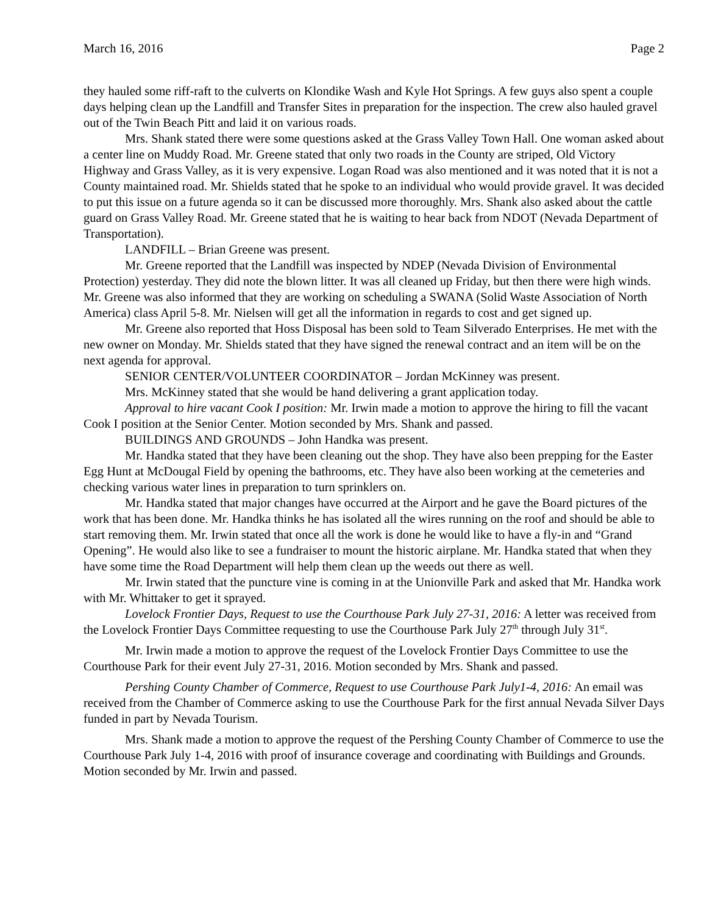March 16, 2016 Page 2
they hauled some riff-raft to the culverts on Klondike Wash and Kyle Hot Springs. A few guys also spent a couple days helping clean up the Landfill and Transfer Sites in preparation for the inspection. The crew also hauled gravel out of the Twin Beach Pitt and laid it on various roads.
Mrs. Shank stated there were some questions asked at the Grass Valley Town Hall. One woman asked about a center line on Muddy Road. Mr. Greene stated that only two roads in the County are striped, Old Victory Highway and Grass Valley, as it is very expensive. Logan Road was also mentioned and it was noted that it is not a County maintained road. Mr. Shields stated that he spoke to an individual who would provide gravel. It was decided to put this issue on a future agenda so it can be discussed more thoroughly. Mrs. Shank also asked about the cattle guard on Grass Valley Road. Mr. Greene stated that he is waiting to hear back from NDOT (Nevada Department of Transportation).
LANDFILL – Brian Greene was present.
Mr. Greene reported that the Landfill was inspected by NDEP (Nevada Division of Environmental Protection) yesterday. They did note the blown litter. It was all cleaned up Friday, but then there were high winds. Mr. Greene was also informed that they are working on scheduling a SWANA (Solid Waste Association of North America) class April 5-8. Mr. Nielsen will get all the information in regards to cost and get signed up.
Mr. Greene also reported that Hoss Disposal has been sold to Team Silverado Enterprises. He met with the new owner on Monday. Mr. Shields stated that they have signed the renewal contract and an item will be on the next agenda for approval.
SENIOR CENTER/VOLUNTEER COORDINATOR – Jordan McKinney was present.
Mrs. McKinney stated that she would be hand delivering a grant application today.
Approval to hire vacant Cook I position: Mr. Irwin made a motion to approve the hiring to fill the vacant Cook I position at the Senior Center. Motion seconded by Mrs. Shank and passed.
BUILDINGS AND GROUNDS – John Handka was present.
Mr. Handka stated that they have been cleaning out the shop. They have also been prepping for the Easter Egg Hunt at McDougal Field by opening the bathrooms, etc. They have also been working at the cemeteries and checking various water lines in preparation to turn sprinklers on.
Mr. Handka stated that major changes have occurred at the Airport and he gave the Board pictures of the work that has been done. Mr. Handka thinks he has isolated all the wires running on the roof and should be able to start removing them. Mr. Irwin stated that once all the work is done he would like to have a fly-in and “Grand Opening”. He would also like to see a fundraiser to mount the historic airplane. Mr. Handka stated that when they have some time the Road Department will help them clean up the weeds out there as well.
Mr. Irwin stated that the puncture vine is coming in at the Unionville Park and asked that Mr. Handka work with Mr. Whittaker to get it sprayed.
Lovelock Frontier Days, Request to use the Courthouse Park July 27-31, 2016: A letter was received from the Lovelock Frontier Days Committee requesting to use the Courthouse Park July 27<sup>th</sup> through July 31<sup>st</sup>.
Mr. Irwin made a motion to approve the request of the Lovelock Frontier Days Committee to use the Courthouse Park for their event July 27-31, 2016. Motion seconded by Mrs. Shank and passed.
Pershing County Chamber of Commerce, Request to use Courthouse Park July1-4, 2016: An email was received from the Chamber of Commerce asking to use the Courthouse Park for the first annual Nevada Silver Days funded in part by Nevada Tourism.
Mrs. Shank made a motion to approve the request of the Pershing County Chamber of Commerce to use the Courthouse Park July 1-4, 2016 with proof of insurance coverage and coordinating with Buildings and Grounds. Motion seconded by Mr. Irwin and passed.